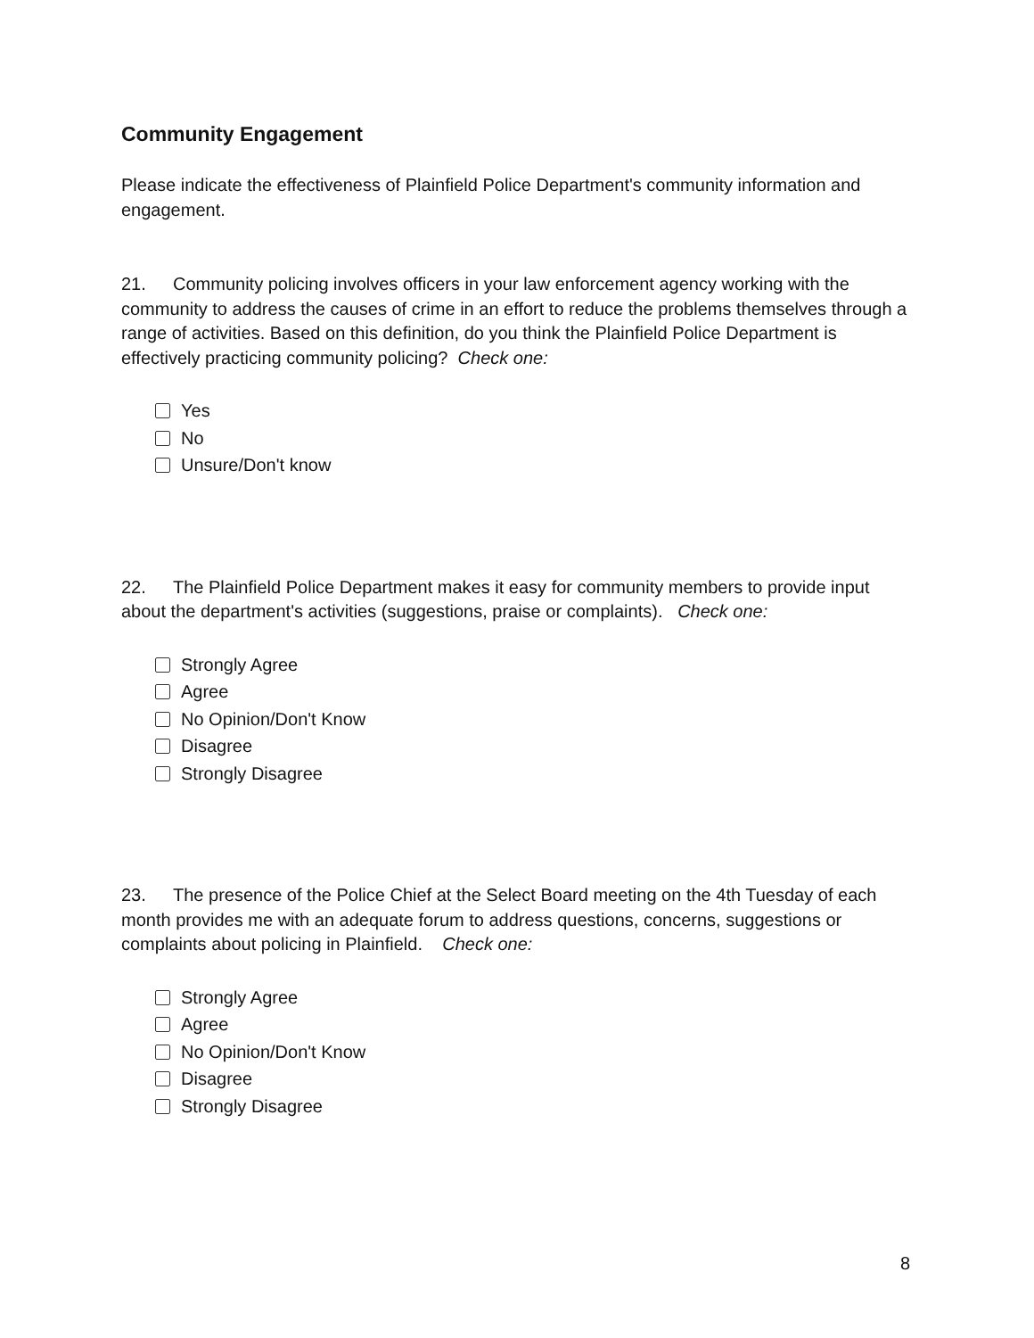Community Engagement
Please indicate the effectiveness of Plainfield Police Department's community information and engagement.
21. Community policing involves officers in your law enforcement agency working with the community to address the causes of crime in an effort to reduce the problems themselves through a range of activities. Based on this definition, do you think the Plainfield Police Department is effectively practicing community policing? Check one:
Yes
No
Unsure/Don't know
22. The Plainfield Police Department makes it easy for community members to provide input about the department's activities (suggestions, praise or complaints). Check one:
Strongly Agree
Agree
No Opinion/Don't Know
Disagree
Strongly Disagree
23. The presence of the Police Chief at the Select Board meeting on the 4th Tuesday of each month provides me with an adequate forum to address questions, concerns, suggestions or complaints about policing in Plainfield. Check one:
Strongly Agree
Agree
No Opinion/Don't Know
Disagree
Strongly Disagree
8